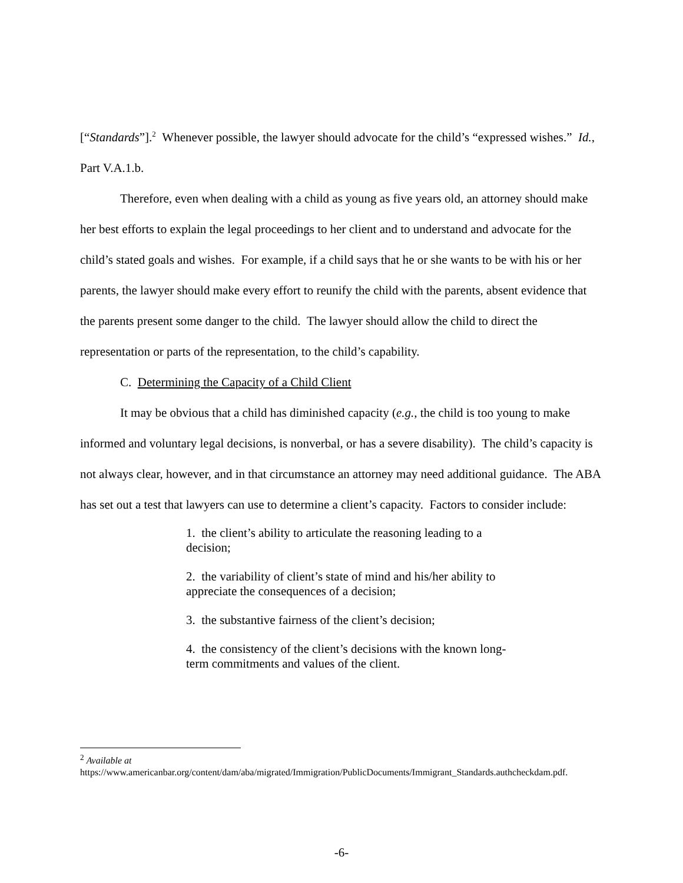[“Standards”].<sup>2</sup> Whenever possible, the lawyer should advocate for the child’s “expressed wishes.” Id., Part V.A.1.b.
Therefore, even when dealing with a child as young as five years old, an attorney should make her best efforts to explain the legal proceedings to her client and to understand and advocate for the child’s stated goals and wishes. For example, if a child says that he or she wants to be with his or her parents, the lawyer should make every effort to reunify the child with the parents, absent evidence that the parents present some danger to the child. The lawyer should allow the child to direct the representation or parts of the representation, to the child’s capability.
C. Determining the Capacity of a Child Client
It may be obvious that a child has diminished capacity (e.g., the child is too young to make informed and voluntary legal decisions, is nonverbal, or has a severe disability). The child’s capacity is not always clear, however, and in that circumstance an attorney may need additional guidance. The ABA has set out a test that lawyers can use to determine a client’s capacity. Factors to consider include:
1. the client’s ability to articulate the reasoning leading to a decision;
2. the variability of client’s state of mind and his/her ability to appreciate the consequences of a decision;
3. the substantive fairness of the client’s decision;
4. the consistency of the client’s decisions with the known long-term commitments and values of the client.
<sup>2</sup> Available at
https://www.americanbar.org/content/dam/aba/migrated/Immigration/PublicDocuments/Immigrant_Standards.authcheckdam.pdf.
-6-